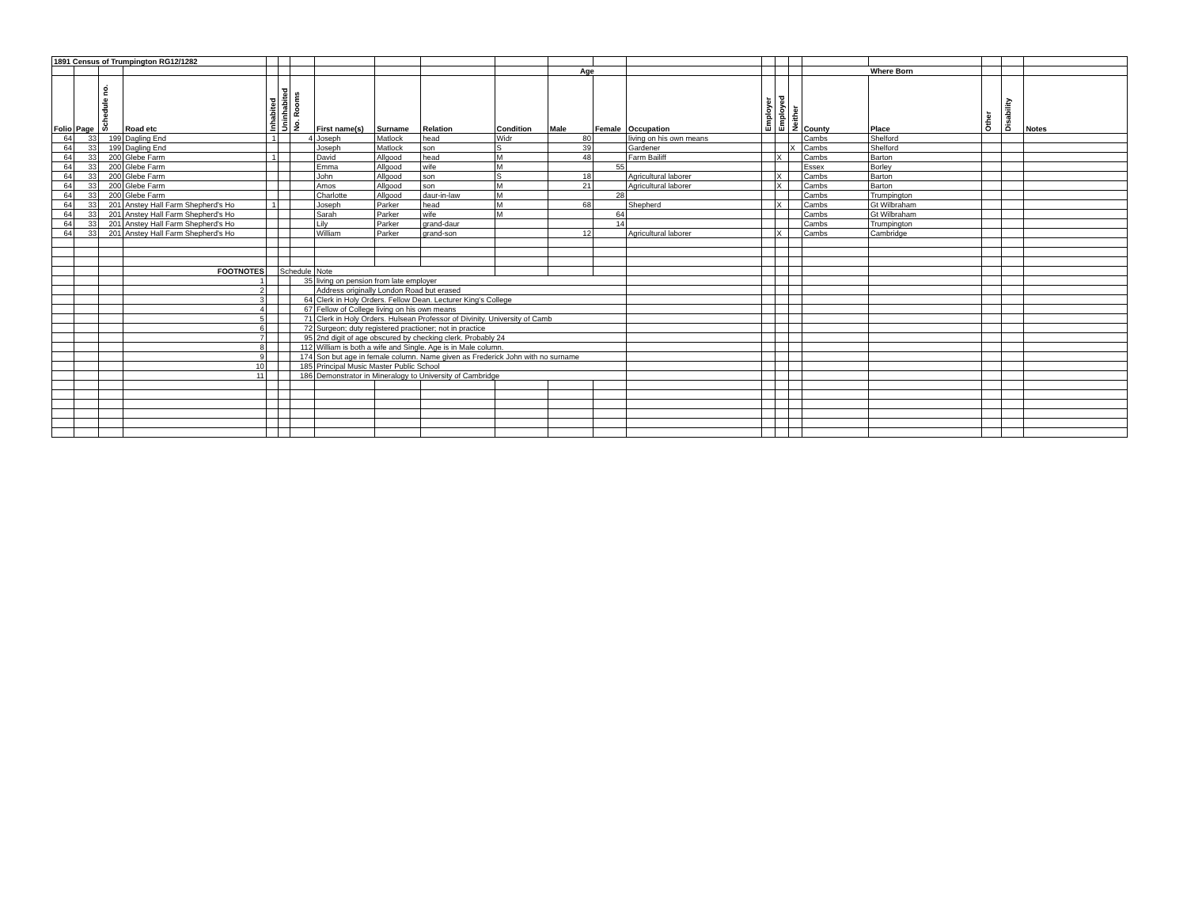| 1891 Census of Trumpington RG12/1282 | | | | | | | | | | | | | | | | | | | | | |
| | | | | | | | | | | | Age | | | | | | Where Born | | | | |
| Folio | Page | Schedule no. | Road etc | Inhabited | Uninhabited | No. Rooms | First name(s) | Surname | Relation | Condition | Male | Female | Occupation | Employer | Employed | Neither | County | Place | Other | Disability | Notes |
| 64 | 33 | 199 | Dagling End | 1 | | 4 | Joseph | Matlock | head | Widr | 80 | | living on his own means | | | | Cambs | Shelford | | | |
| 64 | 33 | 199 | Dagling End | | | | Joseph | Matlock | son | S | 39 | | Gardener | | | X | Cambs | Shelford | | | |
| 64 | 33 | 200 | Glebe Farm | 1 | | | David | Allgood | head | M | 48 | | Farm Bailiff | | X | | Cambs | Barton | | | |
| 64 | 33 | 200 | Glebe Farm | | | | Emma | Allgood | wife | M | | 55 | | | | | Essex | Borley | | | |
| 64 | 33 | 200 | Glebe Farm | | | | John | Allgood | son | S | 18 | | Agricultural laborer | | X | | Cambs | Barton | | | |
| 64 | 33 | 200 | Glebe Farm | | | | Amos | Allgood | son | M | 21 | | Agricultural laborer | | X | | Cambs | Barton | | | |
| 64 | 33 | 200 | Glebe Farm | | | | Charlotte | Allgood | daur-in-law | M | | 28 | | | | | Cambs | Trumpington | | | |
| 64 | 33 | 201 | Anstey Hall Farm Shepherd's Ho | 1 | | | Joseph | Parker | head | M | 68 | | Shepherd | | X | | Cambs | Gt Wilbraham | | | |
| 64 | 33 | 201 | Anstey Hall Farm Shepherd's Ho | | | | Sarah | Parker | wife | M | | 64 | | | | | Cambs | Gt Wilbraham | | | |
| 64 | 33 | 201 | Anstey Hall Farm Shepherd's Ho | | | | Lily | Parker | grand-daur | | | 14 | | | | | Cambs | Trumpington | | | |
| 64 | 33 | 201 | Anstey Hall Farm Shepherd's Ho | | | | William | Parker | grand-son | | 12 | | Agricultural laborer | | X | | Cambs | Cambridge | | | |
| | | | FOOTNOTES | | Schedule | | Note | | | | | | | | | | | | | | |
| | | | 1 | | | 35 | living on pension from late employer | | | | | | | | | | | | | | |
| | | | 2 | | | | Address originally London Road but erased | | | | | | | | | | | | | | |
| | | | 3 | | | 64 | Clerk in Holy Orders. Fellow Dean. Lecturer King's College | | | | | | | | | | | | | | |
| | | | 4 | | | 67 | Fellow of College living on his own means | | | | | | | | | | | | | | |
| | | | 5 | | | 71 | Clerk in Holy Orders. Hulsean Professor of Divinity. University of Camb | | | | | | | | | | | | | | |
| | | | 6 | | | 72 | Surgeon; duty registered practioner; not in practice | | | | | | | | | | | | | | |
| | | | 7 | | | 95 | 2nd digit of age obscured by checking clerk. Probably 24 | | | | | | | | | | | | | | |
| | | | 8 | | | 112 | William is both a wife and Single. Age is in Male column. | | | | | | | | | | | | | | |
| | | | 9 | | | 174 | Son but age in female column. Name given as Frederick John with no surname | | | | | | | | | | | | | | |
| | | | 10 | | | 185 | Principal Music Master Public School | | | | | | | | | | | | | | |
| | | | 11 | | | 186 | Demonstrator in Mineralogy to University of Cambridge | | | | | | | | | | | | | | |